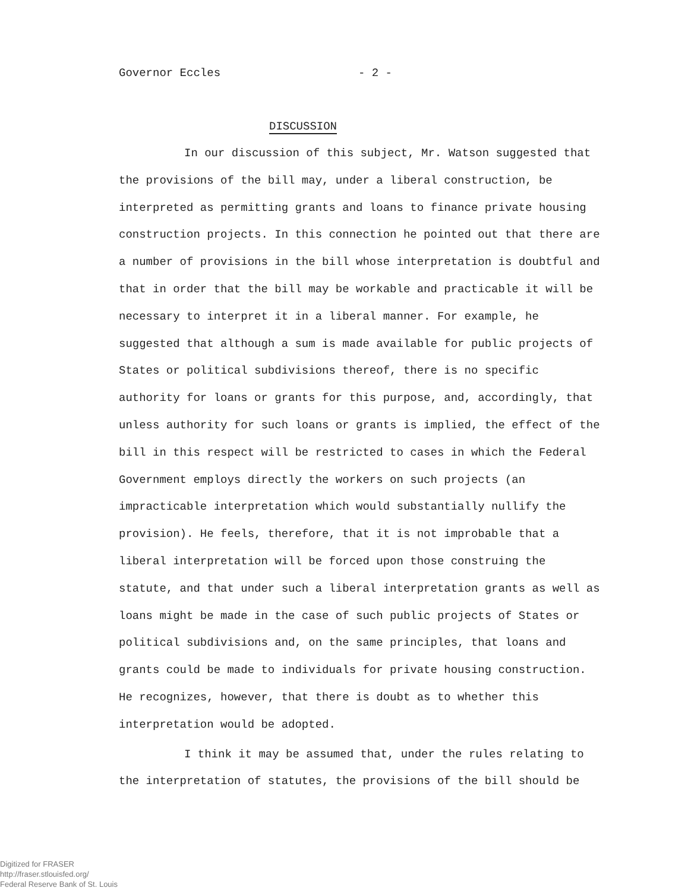Governor Eccles - 2 -
DISCUSSION
In our discussion of this subject, Mr. Watson suggested that the provisions of the bill may, under a liberal construction, be interpreted as permitting grants and loans to finance private housing construction projects. In this connection he pointed out that there are a number of provisions in the bill whose interpretation is doubtful and that in order that the bill may be workable and practicable it will be necessary to interpret it in a liberal manner. For example, he suggested that although a sum is made available for public projects of States or political subdivisions thereof, there is no specific authority for loans or grants for this purpose, and, accordingly, that unless authority for such loans or grants is implied, the effect of the bill in this respect will be restricted to cases in which the Federal Government employs directly the workers on such projects (an impracticable interpretation which would substantially nullify the provision). He feels, therefore, that it is not improbable that a liberal interpretation will be forced upon those construing the statute, and that under such a liberal interpretation grants as well as loans might be made in the case of such public projects of States or political subdivisions and, on the same principles, that loans and grants could be made to individuals for private housing construction. He recognizes, however, that there is doubt as to whether this interpretation would be adopted.
I think it may be assumed that, under the rules relating to the interpretation of statutes, the provisions of the bill should be
Digitized for FRASER
http://fraser.stlouisfed.org/
Federal Reserve Bank of St. Louis